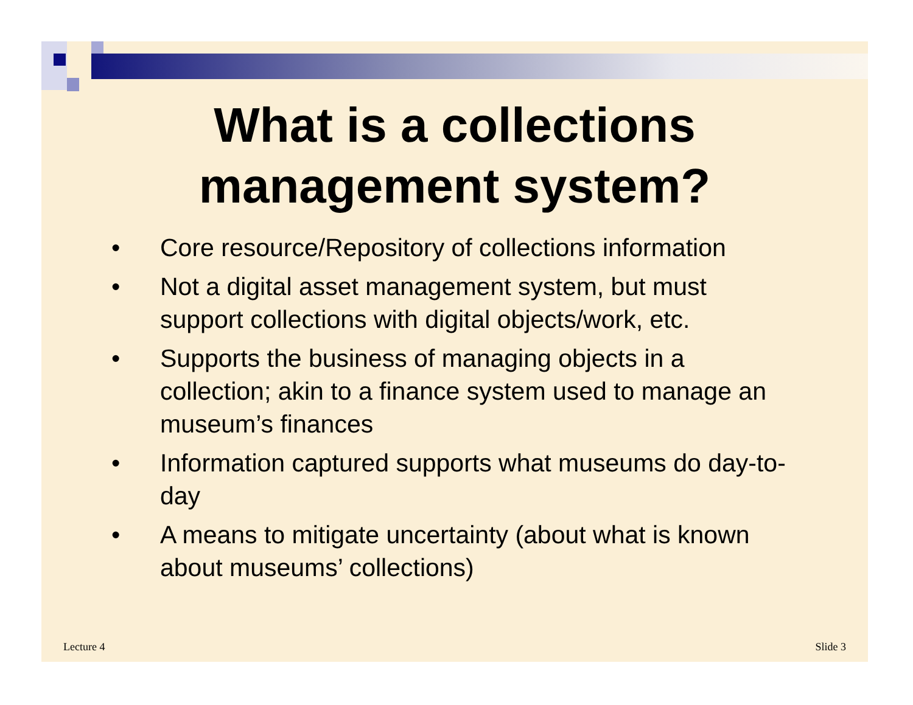What is a collections
management system?
• Core resource/Repository of collections information
• Not a digital asset management system, but must support collections with digital objects/work, etc.
• Supports the business of managing objects in a collection; akin to a finance system used to manage an museum’s finances
• Information captured supports what museums do day-to-day
• A means to mitigate uncertainty (about what is known about museums’ collections)
Lecture 4 Slide 3